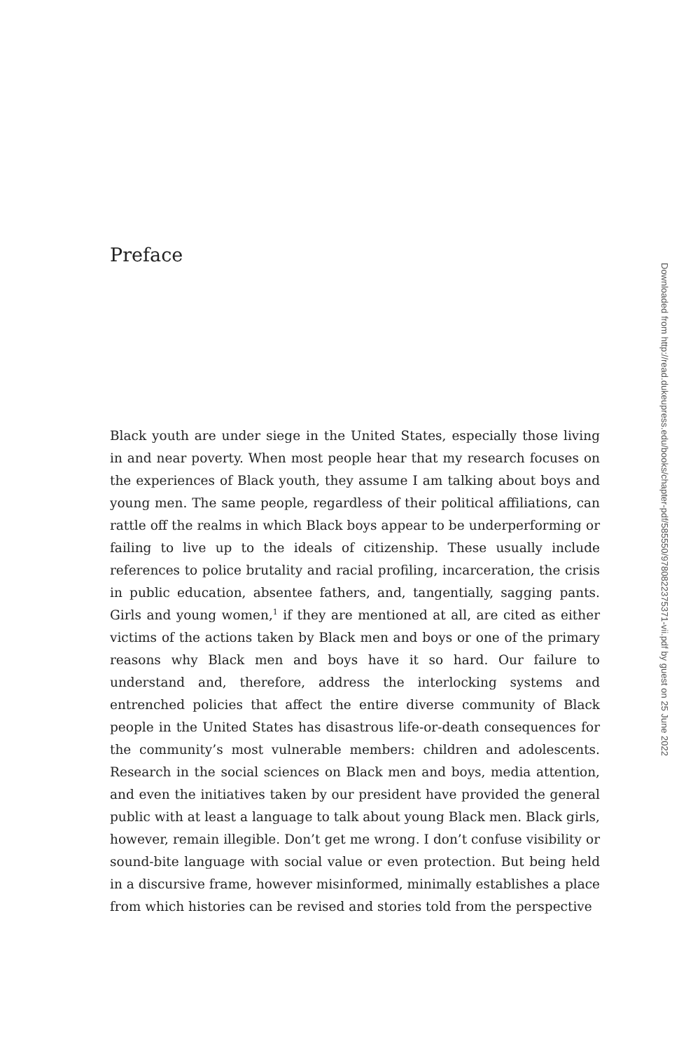Preface
Downloaded from http://read.dukeupress.edu/books/chapter-pdf/585550/9780822375371-vii.pdf by guest on 25 June 2022
Black youth are under siege in the United States, especially those living in and near poverty. When most people hear that my research focuses on the experiences of Black youth, they assume I am talking about boys and young men. The same people, regardless of their political affiliations, can rattle off the realms in which Black boys appear to be underperforming or failing to live up to the ideals of citizenship. These usually include references to police brutality and racial profiling, incarceration, the crisis in public education, absentee fathers, and, tangentially, sagging pants. Girls and young women,<sup>1</sup> if they are mentioned at all, are cited as either victims of the actions taken by Black men and boys or one of the primary reasons why Black men and boys have it so hard. Our failure to understand and, therefore, address the interlocking systems and entrenched policies that affect the entire diverse community of Black people in the United States has disastrous life-or-death consequences for the community’s most vulnerable members: children and adolescents. Research in the social sciences on Black men and boys, media attention, and even the initiatives taken by our president have provided the general public with at least a language to talk about young Black men. Black girls, however, remain illegible. Don’t get me wrong. I don’t confuse visibility or sound-bite language with social value or even protection. But being held in a discursive frame, however misinformed, minimally establishes a place from which histories can be revised and stories told from the perspective